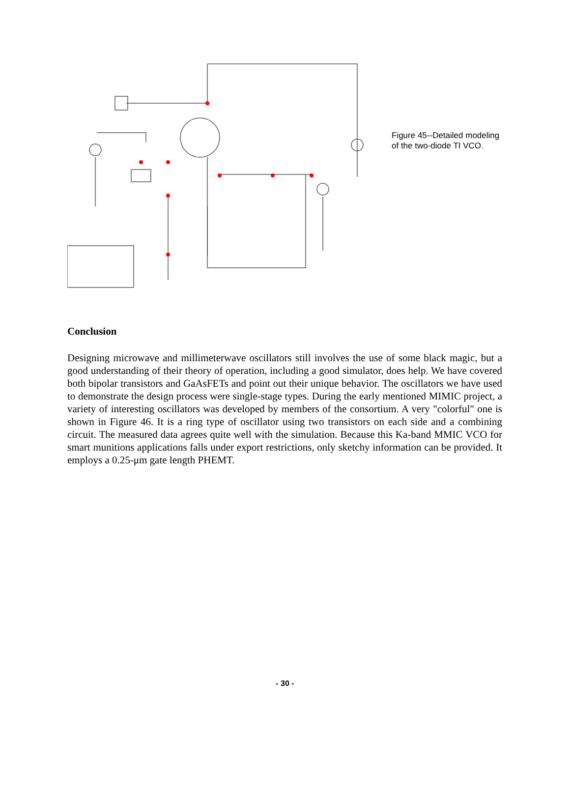Figure 45--Detailed modeling of the two-diode TI VCO.
Conclusion
Designing microwave and millimeterwave oscillators still involves the use of some black magic, but a good understanding of their theory of operation, including a good simulator, does help. We have covered both bipolar transistors and GaAsFETs and point out their unique behavior. The oscillators we have used to demonstrate the design process were single-stage types. During the early mentioned MIMIC project, a variety of interesting oscillators was developed by members of the consortium. A very "colorful" one is shown in Figure 46. It is a ring type of oscillator using two transistors on each side and a combining circuit. The measured data agrees quite well with the simulation. Because this Ka-band MMIC VCO for smart munitions applications falls under export restrictions, only sketchy information can be provided. It employs a 0.25-μm gate length PHEMT.
- 30 -